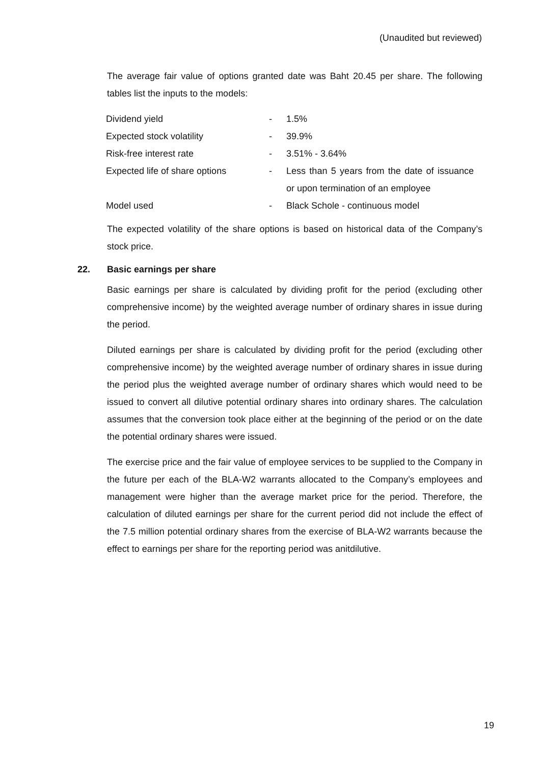(Unaudited but reviewed)
The average fair value of options granted date was Baht 20.45 per share. The following tables list the inputs to the models:
| Dividend yield | - | 1.5% |
| Expected stock volatility | - | 39.9% |
| Risk-free interest rate | - | 3.51% - 3.64% |
| Expected life of share options | - | Less than 5 years from the date of issuance or upon termination of an employee |
| Model used | - | Black Schole - continuous model |
The expected volatility of the share options is based on historical data of the Company’s stock price.
22. Basic earnings per share
Basic earnings per share is calculated by dividing profit for the period (excluding other comprehensive income) by the weighted average number of ordinary shares in issue during the period.
Diluted earnings per share is calculated by dividing profit for the period (excluding other comprehensive income) by the weighted average number of ordinary shares in issue during the period plus the weighted average number of ordinary shares which would need to be issued to convert all dilutive potential ordinary shares into ordinary shares. The calculation assumes that the conversion took place either at the beginning of the period or on the date the potential ordinary shares were issued.
The exercise price and the fair value of employee services to be supplied to the Company in the future per each of the BLA-W2 warrants allocated to the Company’s employees and management were higher than the average market price for the period. Therefore, the calculation of diluted earnings per share for the current period did not include the effect of the 7.5 million potential ordinary shares from the exercise of BLA-W2 warrants because the effect to earnings per share for the reporting period was anitdilutive.
19